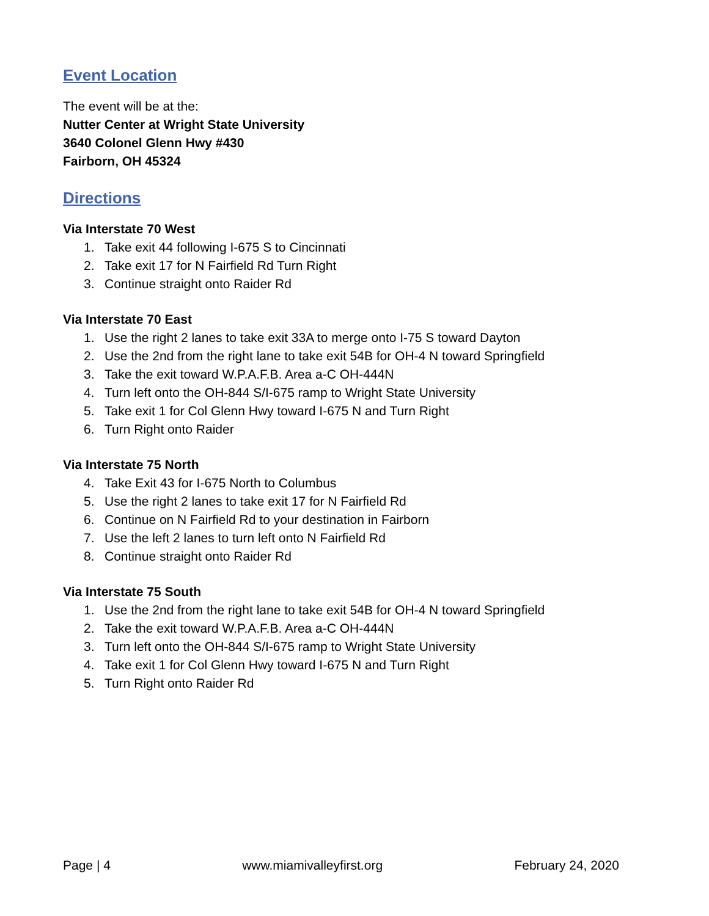Event Location
The event will be at the:
Nutter Center at Wright State University
3640 Colonel Glenn Hwy #430
Fairborn, OH 45324
Directions
Via Interstate 70 West
1. Take exit 44 following I-675 S to Cincinnati
2. Take exit 17 for N Fairfield Rd Turn Right
3. Continue straight onto Raider Rd
Via Interstate 70 East
1. Use the right 2 lanes to take exit 33A to merge onto I-75 S toward Dayton
2. Use the 2nd from the right lane to take exit 54B for OH-4 N toward Springfield
3. Take the exit toward W.P.A.F.B. Area a-C OH-444N
4. Turn left onto the OH-844 S/I-675 ramp to Wright State University
5. Take exit 1 for Col Glenn Hwy toward I-675 N and Turn Right
6. Turn Right onto Raider
Via Interstate 75 North
4. Take Exit 43 for I-675 North to Columbus
5. Use the right 2 lanes to take exit 17 for N Fairfield Rd
6. Continue on N Fairfield Rd to your destination in Fairborn
7. Use the left 2 lanes to turn left onto N Fairfield Rd
8. Continue straight onto Raider Rd
Via Interstate 75 South
1. Use the 2nd from the right lane to take exit 54B for OH-4 N toward Springfield
2. Take the exit toward W.P.A.F.B. Area a-C OH-444N
3. Turn left onto the OH-844 S/I-675 ramp to Wright State University
4. Take exit 1 for Col Glenn Hwy toward I-675 N and Turn Right
5. Turn Right onto Raider Rd
Page | 4 www.miamivalleyfirst.org February 24, 2020